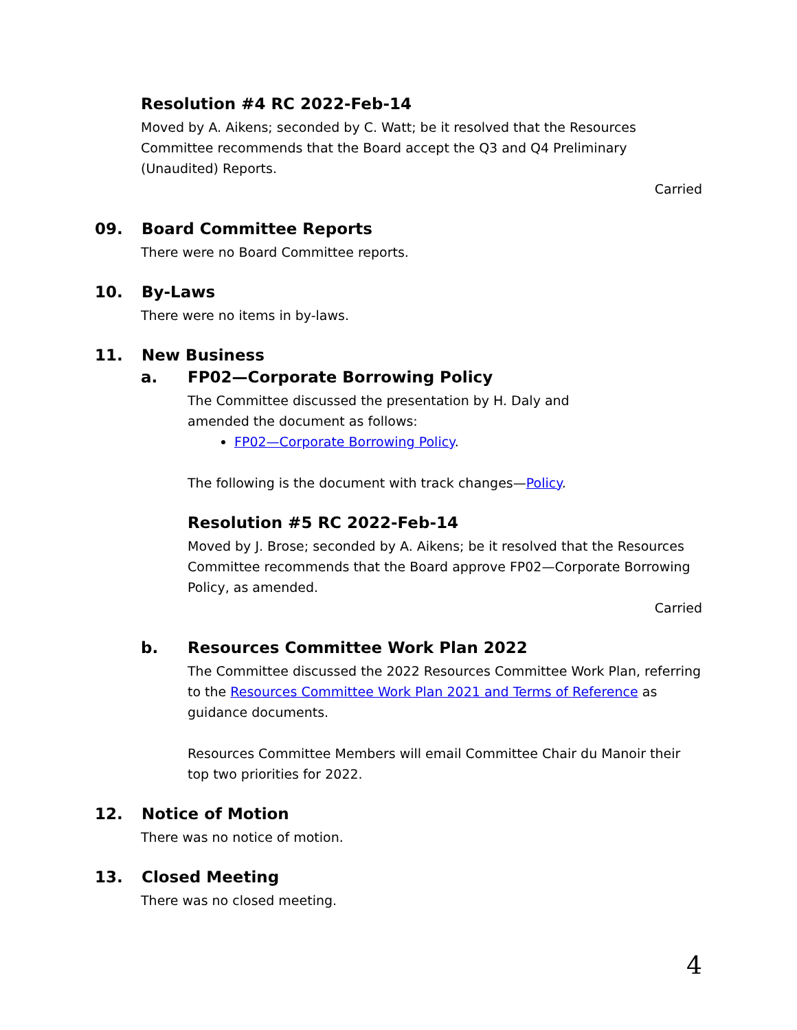Resolution #4 RC 2022-Feb-14
Moved by A. Aikens; seconded by C. Watt; be it resolved that the Resources Committee recommends that the Board accept the Q3 and Q4 Preliminary (Unaudited) Reports.
Carried
09. Board Committee Reports
There were no Board Committee reports.
10. By-Laws
There were no items in by-laws.
11. New Business
a. FP02—Corporate Borrowing Policy
The Committee discussed the presentation by H. Daly and
amended the document as follows:
FP02—Corporate Borrowing Policy.
The following is the document with track changes—Policy.
Resolution #5 RC 2022-Feb-14
Moved by J. Brose; seconded by A. Aikens; be it resolved that the Resources Committee recommends that the Board approve FP02—Corporate Borrowing Policy, as amended.
Carried
b. Resources Committee Work Plan 2022
The Committee discussed the 2022 Resources Committee Work Plan, referring to the Resources Committee Work Plan 2021 and Terms of Reference as guidance documents.
Resources Committee Members will email Committee Chair du Manoir their top two priorities for 2022.
12. Notice of Motion
There was no notice of motion.
13. Closed Meeting
There was no closed meeting.
4